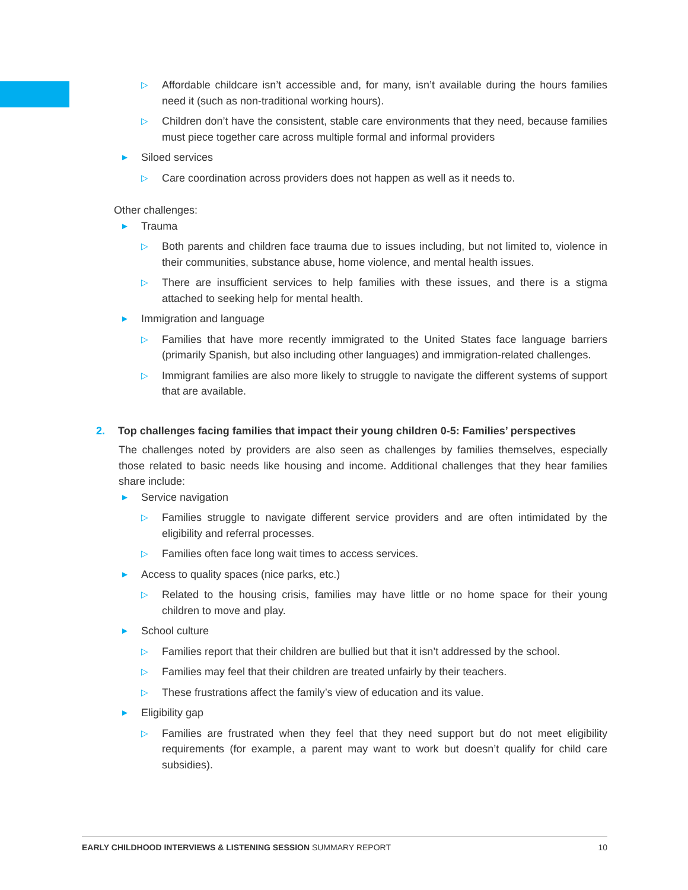▷ Affordable childcare isn’t accessible and, for many, isn’t available during the hours families need it (such as non-traditional working hours).
▷ Children don’t have the consistent, stable care environments that they need, because families must piece together care across multiple formal and informal providers
► Siloed services
▷ Care coordination across providers does not happen as well as it needs to.
Other challenges:
► Trauma
▷ Both parents and children face trauma due to issues including, but not limited to, violence in their communities, substance abuse, home violence, and mental health issues.
▷ There are insufficient services to help families with these issues, and there is a stigma attached to seeking help for mental health.
► Immigration and language
▷ Families that have more recently immigrated to the United States face language barriers (primarily Spanish, but also including other languages) and immigration-related challenges.
▷ Immigrant families are also more likely to struggle to navigate the different systems of support that are available.
2. Top challenges facing families that impact their young children 0-5: Families’ perspectives
The challenges noted by providers are also seen as challenges by families themselves, especially those related to basic needs like housing and income. Additional challenges that they hear families share include:
► Service navigation
▷ Families struggle to navigate different service providers and are often intimidated by the eligibility and referral processes.
▷ Families often face long wait times to access services.
► Access to quality spaces (nice parks, etc.)
▷ Related to the housing crisis, families may have little or no home space for their young children to move and play.
► School culture
▷ Families report that their children are bullied but that it isn’t addressed by the school.
▷ Families may feel that their children are treated unfairly by their teachers.
▷ These frustrations affect the family’s view of education and its value.
► Eligibility gap
▷ Families are frustrated when they feel that they need support but do not meet eligibility requirements (for example, a parent may want to work but doesn’t qualify for child care subsidies).
EARLY CHILDHOOD INTERVIEWS & LISTENING SESSION SUMMARY REPORT 10